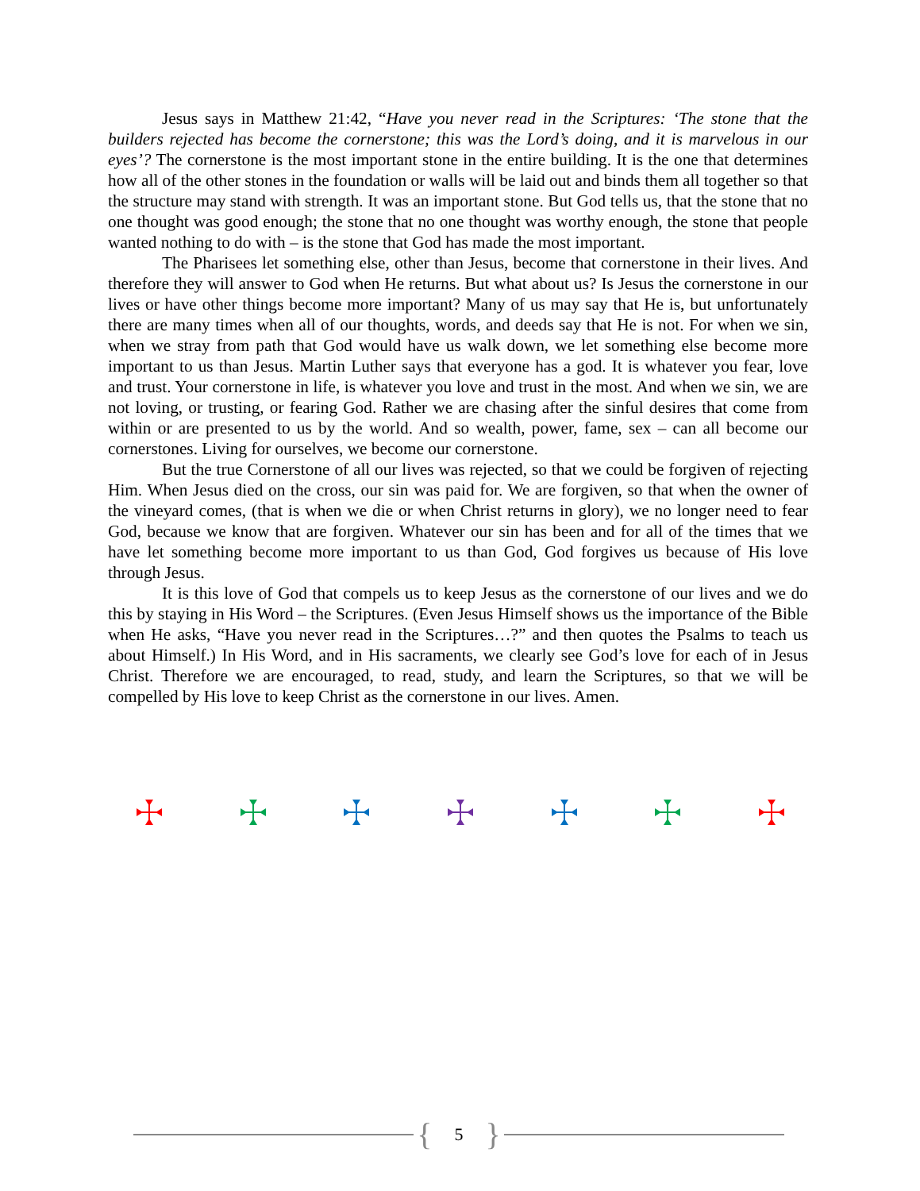Jesus says in Matthew 21:42, “Have you never read in the Scriptures: ‘The stone that the builders rejected has become the cornerstone; this was the Lord’s doing, and it is marvelous in our eyes’? The cornerstone is the most important stone in the entire building. It is the one that determines how all of the other stones in the foundation or walls will be laid out and binds them all together so that the structure may stand with strength. It was an important stone. But God tells us, that the stone that no one thought was good enough; the stone that no one thought was worthy enough, the stone that people wanted nothing to do with – is the stone that God has made the most important.
The Pharisees let something else, other than Jesus, become that cornerstone in their lives. And therefore they will answer to God when He returns. But what about us? Is Jesus the cornerstone in our lives or have other things become more important? Many of us may say that He is, but unfortunately there are many times when all of our thoughts, words, and deeds say that He is not. For when we sin, when we stray from path that God would have us walk down, we let something else become more important to us than Jesus. Martin Luther says that everyone has a god. It is whatever you fear, love and trust. Your cornerstone in life, is whatever you love and trust in the most. And when we sin, we are not loving, or trusting, or fearing God. Rather we are chasing after the sinful desires that come from within or are presented to us by the world. And so wealth, power, fame, sex – can all become our cornerstones. Living for ourselves, we become our cornerstone.
But the true Cornerstone of all our lives was rejected, so that we could be forgiven of rejecting Him. When Jesus died on the cross, our sin was paid for. We are forgiven, so that when the owner of the vineyard comes, (that is when we die or when Christ returns in glory), we no longer need to fear God, because we know that are forgiven. Whatever our sin has been and for all of the times that we have let something become more important to us than God, God forgives us because of His love through Jesus.
It is this love of God that compels us to keep Jesus as the cornerstone of our lives and we do this by staying in His Word – the Scriptures. (Even Jesus Himself shows us the importance of the Bible when He asks, “Have you never read in the Scriptures…?” and then quotes the Psalms to teach us about Himself.) In His Word, and in His sacraments, we clearly see God’s love for each of in Jesus Christ. Therefore we are encouraged, to read, study, and learn the Scriptures, so that we will be compelled by His love to keep Christ as the cornerstone in our lives. Amen.
{ 5 }